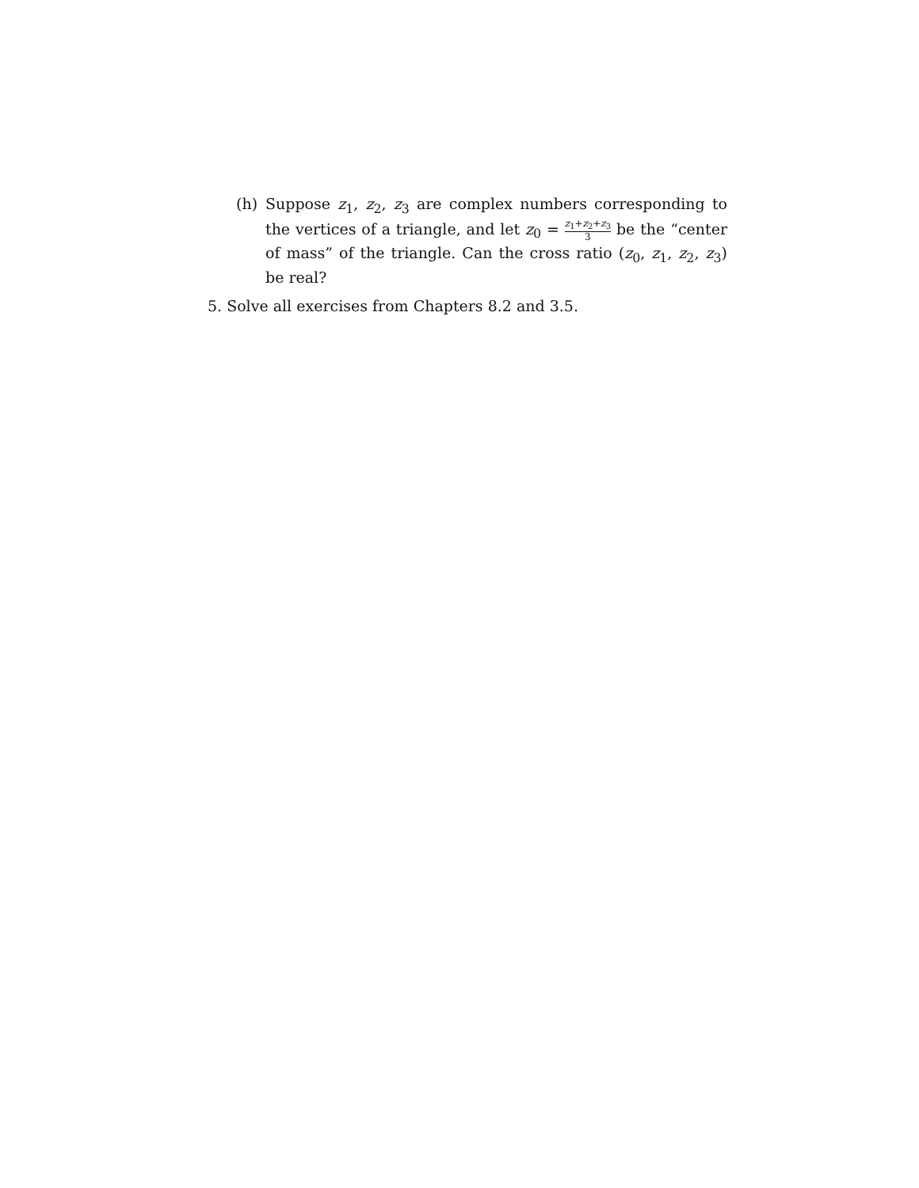(h) Suppose z<sub>1</sub>, z<sub>2</sub>, z<sub>3</sub> are complex numbers corresponding to the vertices of a triangle, and let z<sub>0</sub> = z<sub>1</sub>+z<sub>2</sub>+z<sub>3</sub> 3 be the “center of mass” of the triangle. Can the cross ratio (z<sub>0</sub>, z<sub>1</sub>, z<sub>2</sub>, z<sub>3</sub>) be real?
5. Solve all exercises from Chapters 8.2 and 3.5.